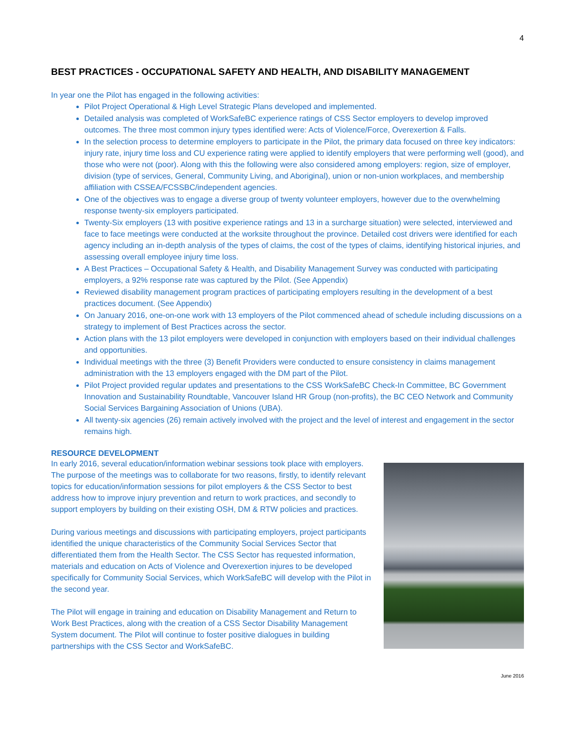4
BEST PRACTICES - OCCUPATIONAL SAFETY AND HEALTH, AND DISABILITY MANAGEMENT
In year one the Pilot has engaged in the following activities:
Pilot Project Operational & High Level Strategic Plans developed and implemented.
Detailed analysis was completed of WorkSafeBC experience ratings of CSS Sector employers to develop improved outcomes. The three most common injury types identified were: Acts of Violence/Force, Overexertion & Falls.
In the selection process to determine employers to participate in the Pilot, the primary data focused on three key indicators: injury rate, injury time loss and CU experience rating were applied to identify employers that were performing well (good), and those who were not (poor). Along with this the following were also considered among employers: region, size of employer, division (type of services, General, Community Living, and Aboriginal), union or non-union workplaces, and membership affiliation with CSSEA/FCSSBC/independent agencies.
One of the objectives was to engage a diverse group of twenty volunteer employers, however due to the overwhelming response twenty-six employers participated.
Twenty-Six employers (13 with positive experience ratings and 13 in a surcharge situation) were selected, interviewed and face to face meetings were conducted at the worksite throughout the province. Detailed cost drivers were identified for each agency including an in-depth analysis of the types of claims, the cost of the types of claims, identifying historical injuries, and assessing overall employee injury time loss.
A Best Practices – Occupational Safety & Health, and Disability Management Survey was conducted with participating employers, a 92% response rate was captured by the Pilot. (See Appendix)
Reviewed disability management program practices of participating employers resulting in the development of a best practices document. (See Appendix)
On January 2016, one-on-one work with 13 employers of the Pilot commenced ahead of schedule including discussions on a strategy to implement of Best Practices across the sector.
Action plans with the 13 pilot employers were developed in conjunction with employers based on their individual challenges and opportunities.
Individual meetings with the three (3) Benefit Providers were conducted to ensure consistency in claims management administration with the 13 employers engaged with the DM part of the Pilot.
Pilot Project provided regular updates and presentations to the CSS WorkSafeBC Check-In Committee, BC Government Innovation and Sustainability Roundtable, Vancouver Island HR Group (non-profits), the BC CEO Network and Community Social Services Bargaining Association of Unions (UBA).
All twenty-six agencies (26) remain actively involved with the project and the level of interest and engagement in the sector remains high.
RESOURCE DEVELOPMENT
In early 2016, several education/information webinar sessions took place with employers. The purpose of the meetings was to collaborate for two reasons, firstly, to identify relevant topics for education/information sessions for pilot employers & the CSS Sector to best address how to improve injury prevention and return to work practices, and secondly to support employers by building on their existing OSH, DM & RTW policies and practices.
During various meetings and discussions with participating employers, project participants identified the unique characteristics of the Community Social Services Sector that differentiated them from the Health Sector. The CSS Sector has requested information, materials and education on Acts of Violence and Overexertion injures to be developed specifically for Community Social Services, which WorkSafeBC will develop with the Pilot in the second year.
The Pilot will engage in training and education on Disability Management and Return to Work Best Practices, along with the creation of a CSS Sector Disability Management System document. The Pilot will continue to foster positive dialogues in building partnerships with the CSS Sector and WorkSafeBC.
June 2016